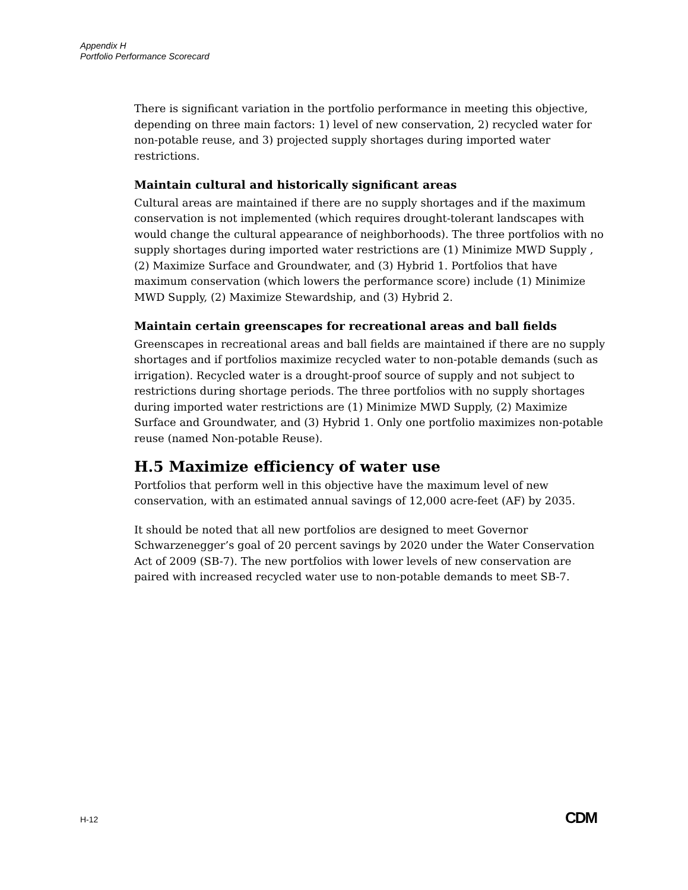Appendix H
Portfolio Performance Scorecard
There is significant variation in the portfolio performance in meeting this objective, depending on three main factors: 1) level of new conservation, 2) recycled water for non-potable reuse, and 3) projected supply shortages during imported water restrictions.
Maintain cultural and historically significant areas
Cultural areas are maintained if there are no supply shortages and if the maximum conservation is not implemented (which requires drought-tolerant landscapes with would change the cultural appearance of neighborhoods). The three portfolios with no supply shortages during imported water restrictions are (1) Minimize MWD Supply , (2) Maximize Surface and Groundwater, and (3) Hybrid 1. Portfolios that have maximum conservation (which lowers the performance score) include (1) Minimize MWD Supply, (2) Maximize Stewardship, and (3) Hybrid 2.
Maintain certain greenscapes for recreational areas and ball fields
Greenscapes in recreational areas and ball fields are maintained if there are no supply shortages and if portfolios maximize recycled water to non-potable demands (such as irrigation). Recycled water is a drought-proof source of supply and not subject to restrictions during shortage periods. The three portfolios with no supply shortages during imported water restrictions are (1) Minimize MWD Supply, (2) Maximize Surface and Groundwater, and (3) Hybrid 1. Only one portfolio maximizes non-potable reuse (named Non-potable Reuse).
H.5 Maximize efficiency of water use
Portfolios that perform well in this objective have the maximum level of new conservation, with an estimated annual savings of 12,000 acre-feet (AF) by 2035.
It should be noted that all new portfolios are designed to meet Governor Schwarzenegger’s goal of 20 percent savings by 2020 under the Water Conservation Act of 2009 (SB-7). The new portfolios with lower levels of new conservation are paired with increased recycled water use to non-potable demands to meet SB-7.
H-12 CDM